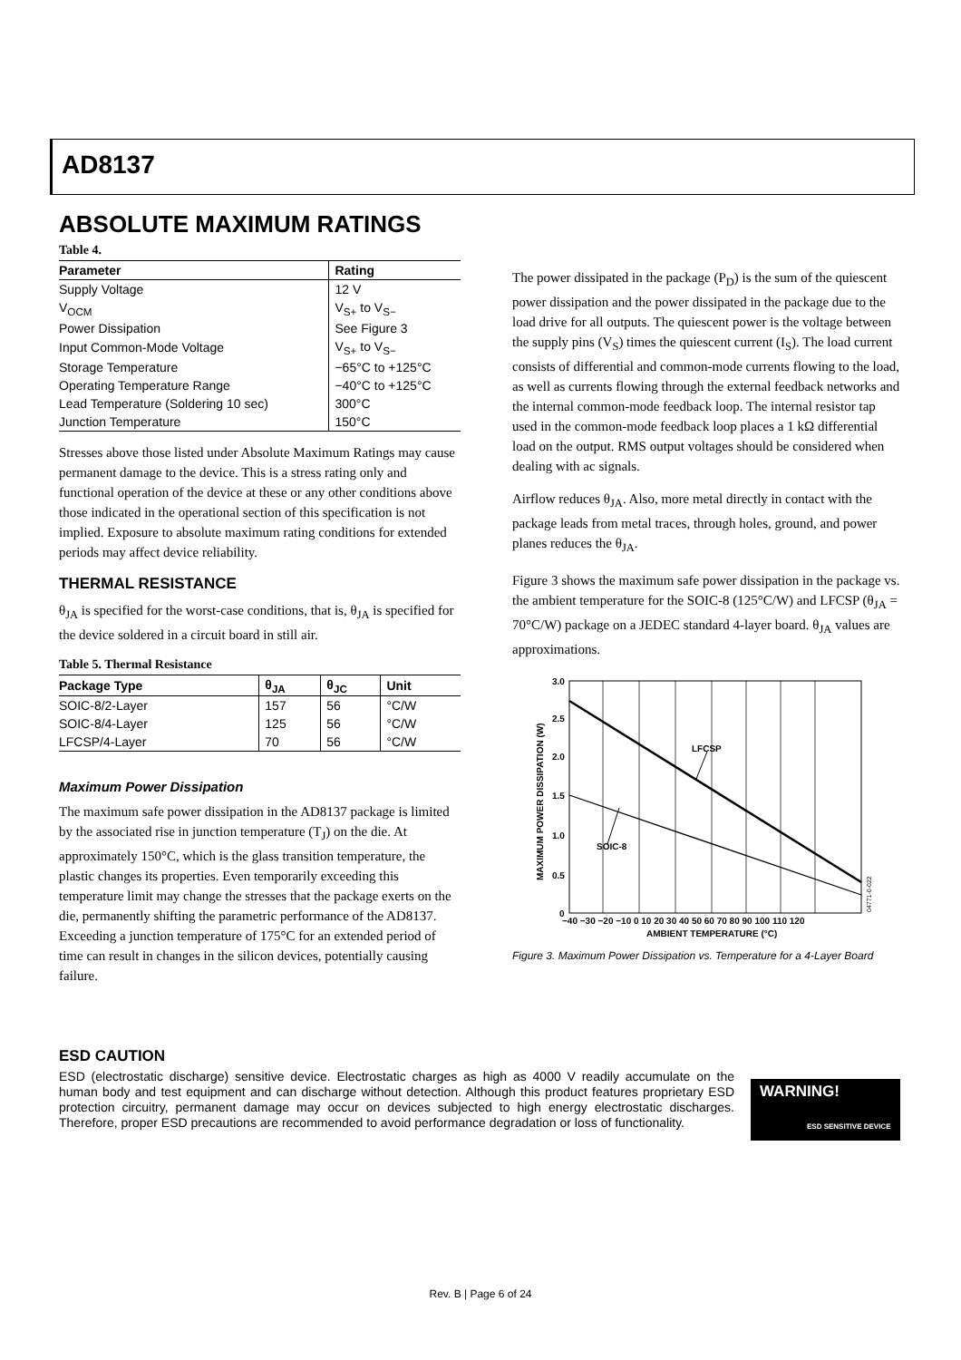AD8137
ABSOLUTE MAXIMUM RATINGS
Table 4.
| Parameter | Rating |
| --- | --- |
| Supply Voltage | 12 V |
| V<sub>OCM</sub> | V<sub>S+</sub> to V<sub>S−</sub> |
| Power Dissipation | See Figure 3 |
| Input Common-Mode Voltage | V<sub>S+</sub> to V<sub>S−</sub> |
| Storage Temperature | −65°C to +125°C |
| Operating Temperature Range | −40°C to +125°C |
| Lead Temperature (Soldering 10 sec) | 300°C |
| Junction Temperature | 150°C |
Stresses above those listed under Absolute Maximum Ratings may cause permanent damage to the device. This is a stress rating only and functional operation of the device at these or any other conditions above those indicated in the operational section of this specification is not implied. Exposure to absolute maximum rating conditions for extended periods may affect device reliability.
THERMAL RESISTANCE
θ<sub>JA</sub> is specified for the worst-case conditions, that is, θ<sub>JA</sub> is specified for the device soldered in a circuit board in still air.
Table 5. Thermal Resistance
| Package Type | θ<sub>JA</sub> | θ<sub>JC</sub> | Unit |
| --- | --- | --- | --- |
| SOIC-8/2-Layer | 157 | 56 | °C/W |
| SOIC-8/4-Layer | 125 | 56 | °C/W |
| LFCSP/4-Layer | 70 | 56 | °C/W |
Maximum Power Dissipation
The maximum safe power dissipation in the AD8137 package is limited by the associated rise in junction temperature (T<sub>J</sub>) on the die. At approximately 150°C, which is the glass transition temperature, the plastic changes its properties. Even temporarily exceeding this temperature limit may change the stresses that the package exerts on the die, permanently shifting the parametric performance of the AD8137. Exceeding a junction temperature of 175°C for an extended period of time can result in changes in the silicon devices, potentially causing failure.
The power dissipated in the package (P<sub>D</sub>) is the sum of the quiescent power dissipation and the power dissipated in the package due to the load drive for all outputs. The quiescent power is the voltage between the supply pins (V<sub>S</sub>) times the quiescent current (I<sub>S</sub>). The load current consists of differential and common-mode currents flowing to the load, as well as currents flowing through the external feedback networks and the internal common-mode feedback loop. The internal resistor tap used in the common-mode feedback loop places a 1 kΩ differential load on the output. RMS output voltages should be considered when dealing with ac signals.
Airflow reduces θ<sub>JA</sub>. Also, more metal directly in contact with the package leads from metal traces, through holes, ground, and power planes reduces the θ<sub>JA</sub>.
Figure 3 shows the maximum safe power dissipation in the package vs. the ambient temperature for the SOIC-8 (125°C/W) and LFCSP (θ<sub>JA</sub> = 70°C/W) package on a JEDEC standard 4-layer board. θ<sub>JA</sub> values are approximations.
LFCSP
SOIC-8
3.0
2.5
2.0
1.5
1.0
0.5
0
−40 −30 −20 −10 0 10 20 30 40 50 60 70 80 90 100 110 120
AMBIENT TEMPERATURE (°C)
MAXIMUM POWER DISSIPATION (W)
04771-0-022
Figure 3. Maximum Power Dissipation vs. Temperature for a 4-Layer Board
ESD CAUTION
ESD (electrostatic discharge) sensitive device. Electrostatic charges as high as 4000 V readily accumulate on the human body and test equipment and can discharge without detection. Although this product features proprietary ESD protection circuitry, permanent damage may occur on devices subjected to high energy electrostatic discharges. Therefore, proper ESD precautions are recommended to avoid performance degradation or loss of functionality.
WARNING!
ESD SENSITIVE DEVICE
Rev. B | Page 6 of 24